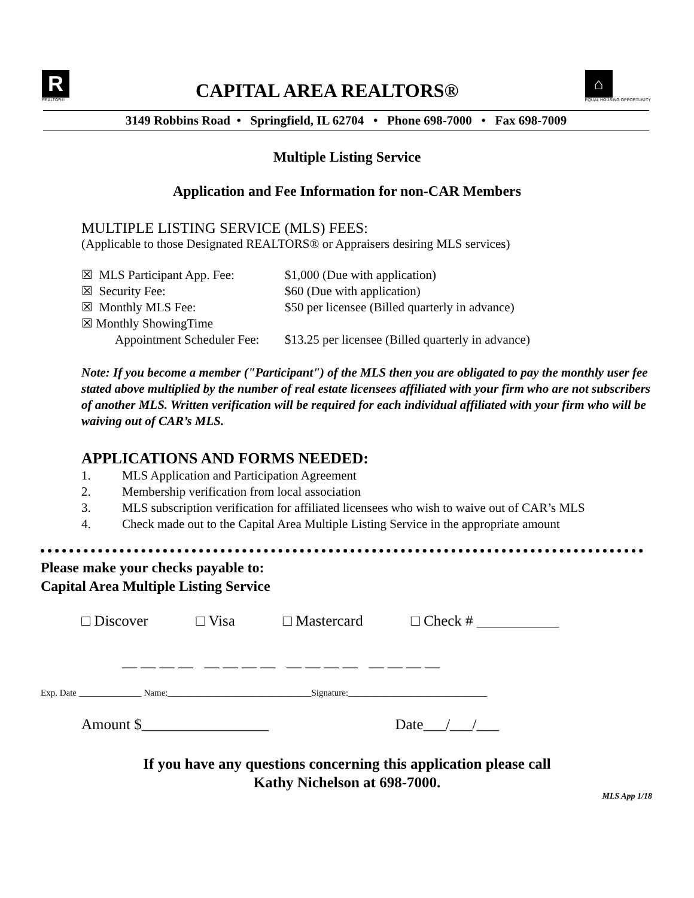R
REALTOR®
CAPITAL AREA REALTORS®
⌂
EQUAL HOUSING OPPORTUNITY
3149 Robbins Road • Springfield, IL 62704 • Phone 698-7000 • Fax 698-7009
Multiple Listing Service
Application and Fee Information for non-CAR Members
MULTIPLE LISTING SERVICE (MLS) FEES:
(Applicable to those Designated REALTORS® or Appraisers desiring MLS services)
☒ MLS Participant App. Fee: $1,000 (Due with application)
☒ Security Fee: $60 (Due with application)
☒ Monthly MLS Fee: $50 per licensee (Billed quarterly in advance)
☒ Monthly ShowingTime
Appointment Scheduler Fee: $13.25 per licensee (Billed quarterly in advance)
Note: If you become a member ("Participant") of the MLS then you are obligated to pay the monthly user fee stated above multiplied by the number of real estate licensees affiliated with your firm who are not subscribers of another MLS. Written verification will be required for each individual affiliated with your firm who will be waiving out of CAR’s MLS.
APPLICATIONS AND FORMS NEEDED:
1. MLS Application and Participation Agreement
2. Membership verification from local association
3. MLS subscription verification for affiliated licensees who wish to waive out of CAR’s MLS
4. Check made out to the Capital Area Multiple Listing Service in the appropriate amount
Please make your checks payable to:
Capital Area Multiple Listing Service
□ Discover □ Visa □ Mastercard □ Check # ___________
__ __ __ __ __ __ __ __ __ __ __ __ __ __ __ __
Exp. Date ______________ Name:________________________________Signature:_______________________________
Amount $_________________ Date___/___/___
If you have any questions concerning this application please call
Kathy Nichelson at 698-7000.
MLS App 1/18